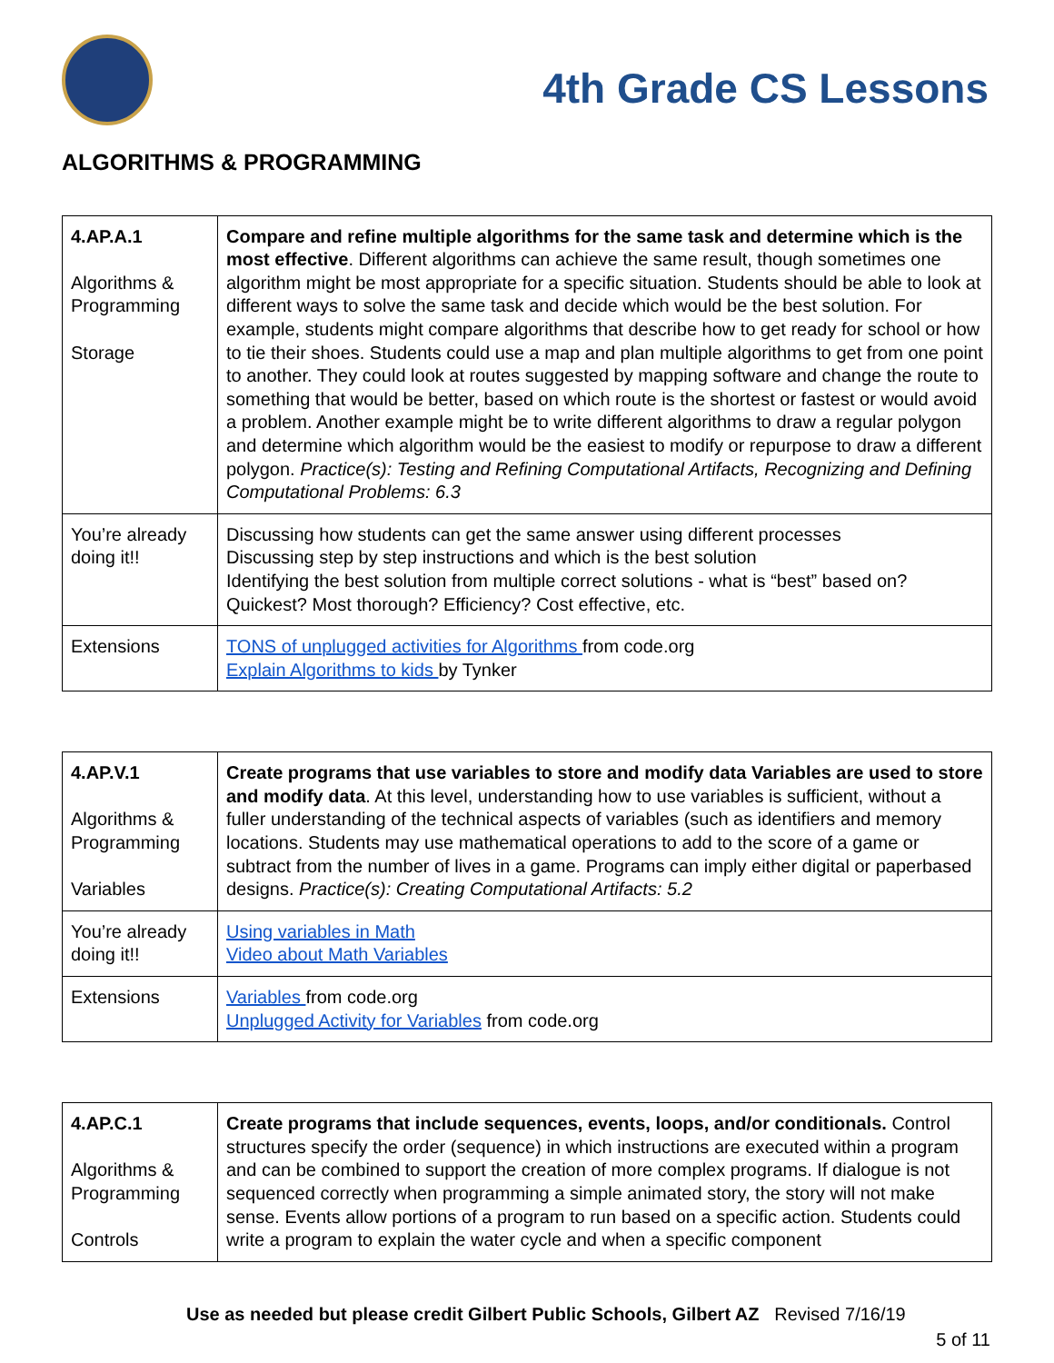4th Grade CS Lessons
ALGORITHMS & PROGRAMMING
| 4.AP.A.1 Algorithms & Programming Storage | Compare and refine multiple algorithms for the same task and determine which is the most effective . Different algorithms can achieve the same result, though sometimes one algorithm might be most appropriate for a specific situation. Students should be able to look at different ways to solve the same task and decide which would be the best solution. For example, students might compare algorithms that describe how to get ready for school or how to tie their shoes. Students could use a map and plan multiple algorithms to get from one point to another. They could look at routes suggested by mapping software and change the route to something that would be better, based on which route is the shortest or fastest or would avoid a problem. Another example might be to write different algorithms to draw a regular polygon and determine which algorithm would be the easiest to modify or repurpose to draw a different polygon. Practice(s): Testing and Refining Computational Artifacts, Recognizing and Defining Computational Problems: 6.3 |
| You’re already doing it!! | Discussing how students can get the same answer using different processes Discussing step by step instructions and which is the best solution Identifying the best solution from multiple correct solutions - what is “best” based on? Quickest? Most thorough? Efficiency? Cost effective, etc. |
| Extensions | TONS of unplugged activities for Algorithms from code.org Explain Algorithms to kids by Tynker |
| 4.AP.V.1 Algorithms & Programming Variables | Create programs that use variables to store and modify data Variables are used to store and modify data . At this level, understanding how to use variables is sufficient, without a fuller understanding of the technical aspects of variables (such as identifiers and memory locations. Students may use mathematical operations to add to the score of a game or subtract from the number of lives in a game. Programs can imply either digital or paperbased designs. Practice(s): Creating Computational Artifacts: 5.2 |
| You’re already doing it!! | Using variables in Math Video about Math Variables |
| Extensions | Variables from code.org Unplugged Activity for Variables from code.org |
| 4.AP.C.1 Algorithms & Programming Controls | Create programs that include sequences, events, loops, and/or conditionals. Control structures specify the order (sequence) in which instructions are executed within a program and can be combined to support the creation of more complex programs. If dialogue is not sequenced correctly when programming a simple animated story, the story will not make sense. Events allow portions of a program to run based on a specific action. Students could write a program to explain the water cycle and when a specific component |
Use as needed but please credit Gilbert Public Schools, Gilbert AZ Revised 7/16/19
5 of 11